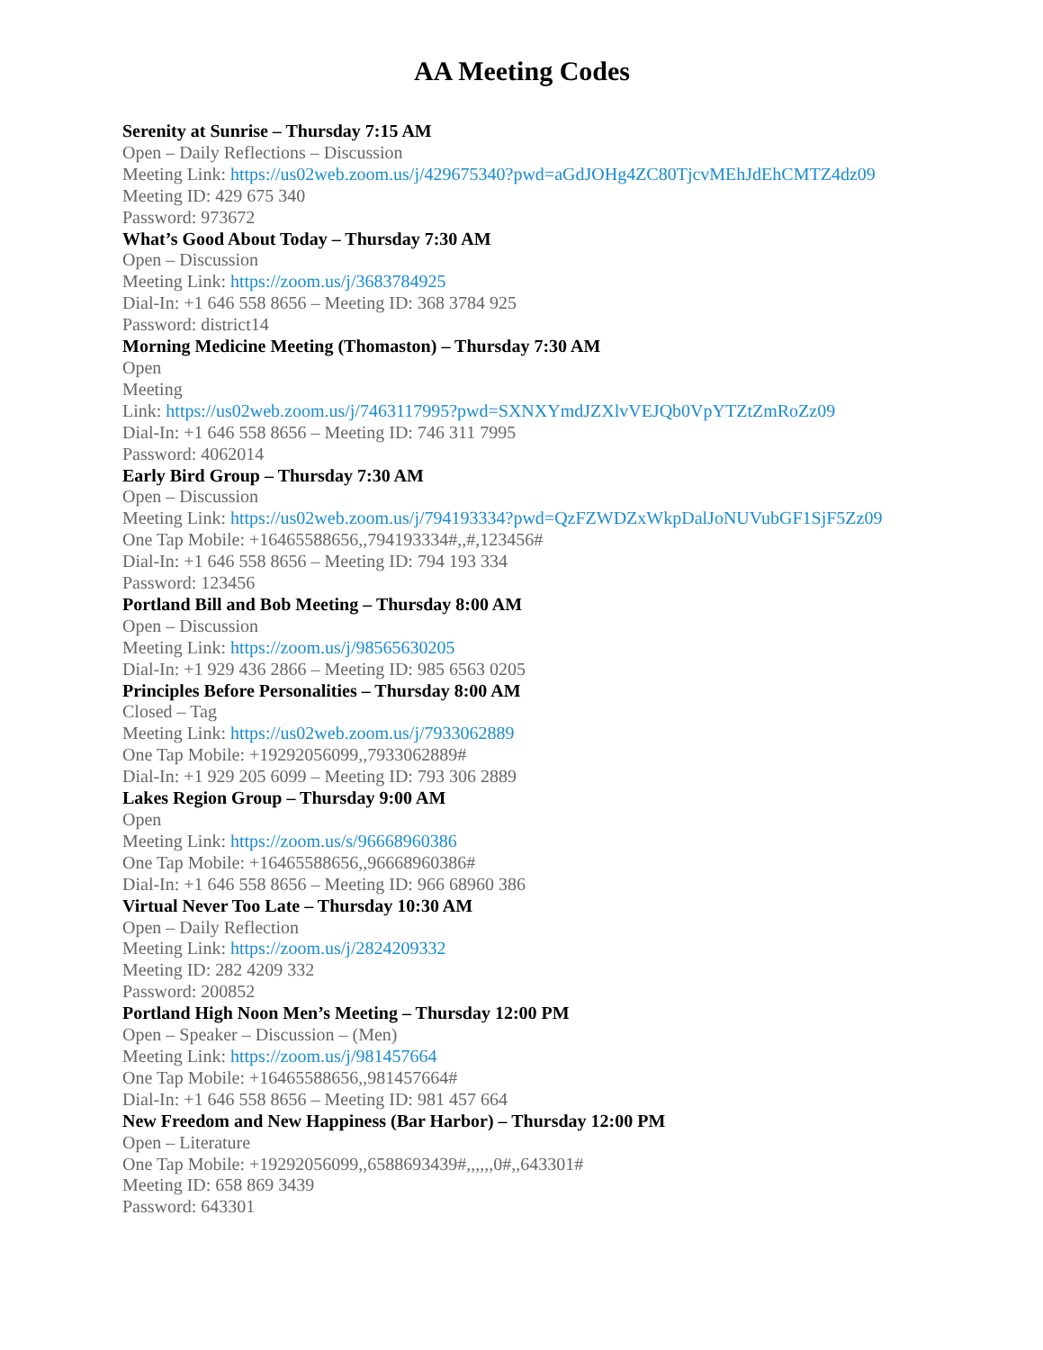AA Meeting Codes
Serenity at Sunrise – Thursday 7:15 AM
Open – Daily Reflections – Discussion
Meeting Link: https://us02web.zoom.us/j/429675340?pwd=aGdJOHg4ZC80TjcvMEhJdEhCMTZ4dz09
Meeting ID: 429 675 340
Password: 973672
What’s Good About Today – Thursday 7:30 AM
Open – Discussion
Meeting Link: https://zoom.us/j/3683784925
Dial-In: +1 646 558 8656 – Meeting ID: 368 3784 925
Password: district14
Morning Medicine Meeting (Thomaston) – Thursday 7:30 AM
Open
Meeting
Link: https://us02web.zoom.us/j/7463117995?pwd=SXNXYmdJZXlvVEJQb0VpYTZtZmRoZz09
Dial-In: +1 646 558 8656 – Meeting ID: 746 311 7995
Password: 4062014
Early Bird Group – Thursday 7:30 AM
Open – Discussion
Meeting Link: https://us02web.zoom.us/j/794193334?pwd=QzFZWDZxWkpDalJoNUVubGF1SjF5Zz09
One Tap Mobile: +16465588656,,794193334#,,#,123456#
Dial-In: +1 646 558 8656 – Meeting ID: 794 193 334
Password: 123456
Portland Bill and Bob Meeting – Thursday 8:00 AM
Open – Discussion
Meeting Link: https://zoom.us/j/98565630205
Dial-In: +1 929 436 2866 – Meeting ID: 985 6563 0205
Principles Before Personalities – Thursday 8:00 AM
Closed – Tag
Meeting Link: https://us02web.zoom.us/j/7933062889
One Tap Mobile: +19292056099,,7933062889#
Dial-In: +1 929 205 6099 – Meeting ID: 793 306 2889
Lakes Region Group – Thursday 9:00 AM
Open
Meeting Link: https://zoom.us/s/96668960386
One Tap Mobile: +16465588656,,96668960386#
Dial-In: +1 646 558 8656 – Meeting ID: 966 68960 386
Virtual Never Too Late – Thursday 10:30 AM
Open – Daily Reflection
Meeting Link: https://zoom.us/j/2824209332
Meeting ID: 282 4209 332
Password: 200852
Portland High Noon Men’s Meeting – Thursday 12:00 PM
Open – Speaker – Discussion – (Men)
Meeting Link: https://zoom.us/j/981457664
One Tap Mobile: +16465588656,,981457664#
Dial-In: +1 646 558 8656 – Meeting ID: 981 457 664
New Freedom and New Happiness (Bar Harbor) – Thursday 12:00 PM
Open – Literature
One Tap Mobile: +19292056099,,6588693439#,,,,,,0#,,643301#
Meeting ID: 658 869 3439
Password: 643301